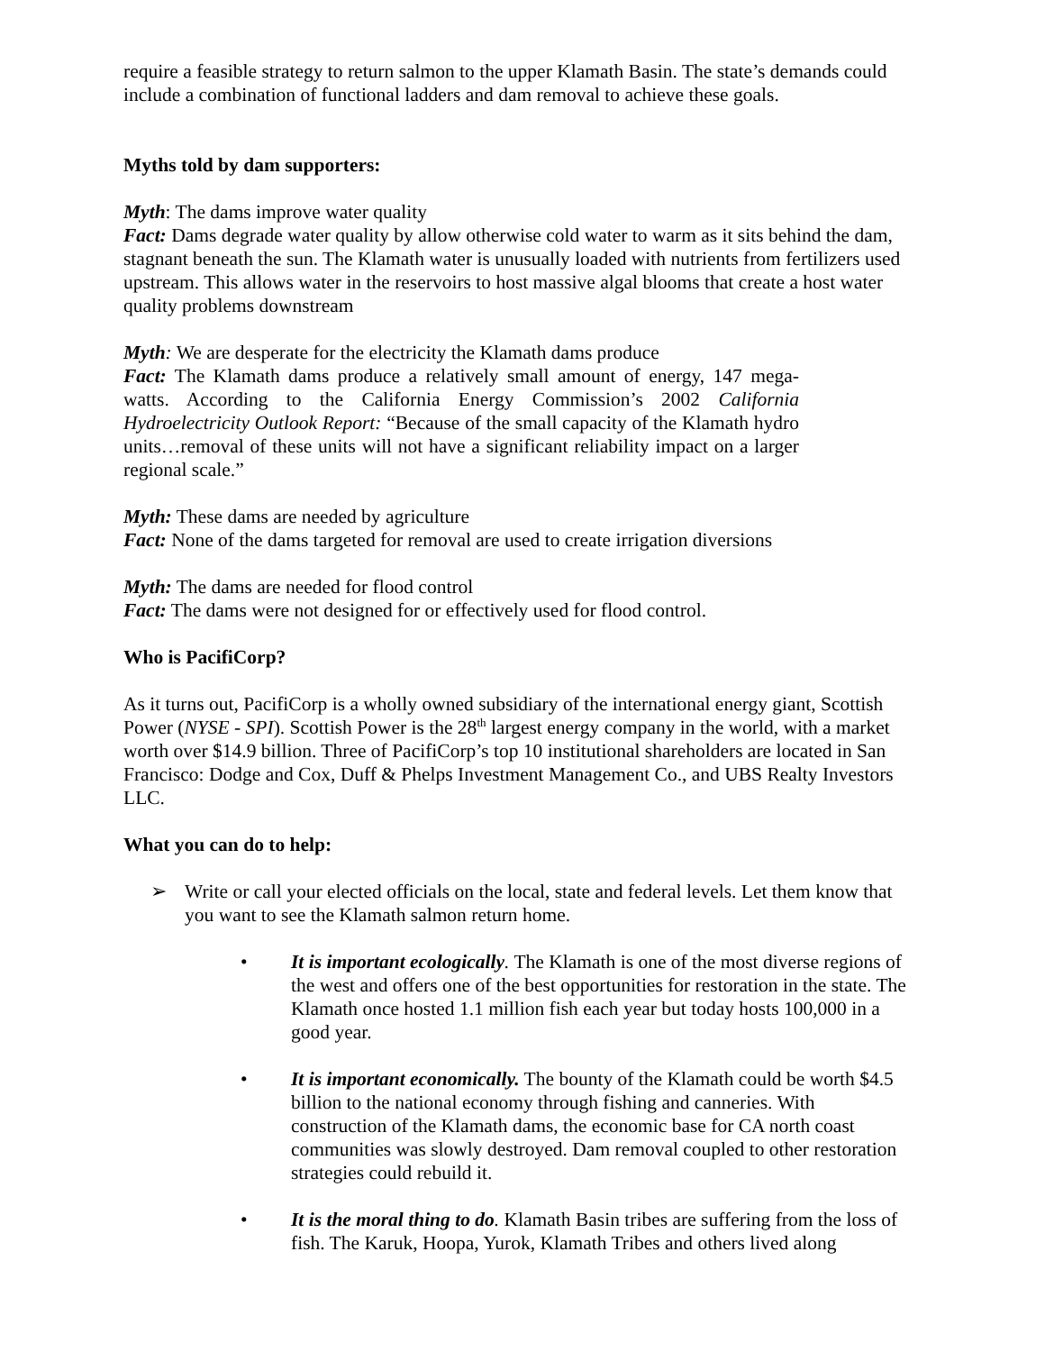require a feasible strategy to return salmon to the upper Klamath Basin. The state’s demands could include a combination of functional ladders and dam removal to achieve these goals.
Myths told by dam supporters:
Myth: The dams improve water quality
Fact: Dams degrade water quality by allow otherwise cold water to warm as it sits behind the dam, stagnant beneath the sun. The Klamath water is unusually loaded with nutrients from fertilizers used upstream. This allows water in the reservoirs to host massive algal blooms that create a host water quality problems downstream
Myth: We are desperate for the electricity the Klamath dams produce
Fact: The Klamath dams produce a relatively small amount of energy, 147 mega-watts. According to the California Energy Commission’s 2002 California Hydroelectricity Outlook Report: “Because of the small capacity of the Klamath hydro units…removal of these units will not have a significant reliability impact on a larger regional scale.”
Myth: These dams are needed by agriculture
Fact: None of the dams targeted for removal are used to create irrigation diversions
Myth: The dams are needed for flood control
Fact: The dams were not designed for or effectively used for flood control.
Who is PacifiCorp?
As it turns out, PacifiCorp is a wholly owned subsidiary of the international energy giant, Scottish Power (NYSE - SPI). Scottish Power is the 28<sup>th</sup> largest energy company in the world, with a market worth over $14.9 billion. Three of PacifiCorp’s top 10 institutional shareholders are located in San Francisco: Dodge and Cox, Duff & Phelps Investment Management Co., and UBS Realty Investors LLC.
What you can do to help:
➢ Write or call your elected officials on the local, state and federal levels. Let them know that you want to see the Klamath salmon return home.
• It is important ecologically. The Klamath is one of the most diverse regions of the west and offers one of the best opportunities for restoration in the state. The Klamath once hosted 1.1 million fish each year but today hosts 100,000 in a good year.
• It is important economically. The bounty of the Klamath could be worth $4.5 billion to the national economy through fishing and canneries. With construction of the Klamath dams, the economic base for CA north coast communities was slowly destroyed. Dam removal coupled to other restoration strategies could rebuild it.
• It is the moral thing to do. Klamath Basin tribes are suffering from the loss of fish. The Karuk, Hoopa, Yurok, Klamath Tribes and others lived along